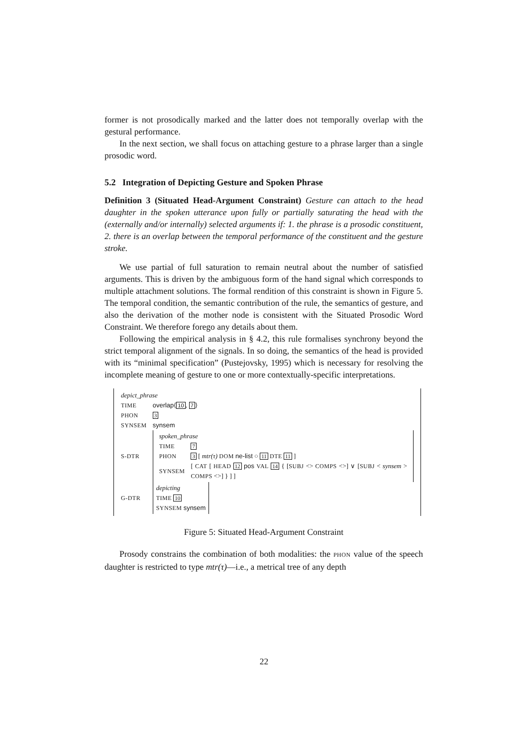former is not prosodically marked and the latter does not temporally overlap with the gestural performance.
In the next section, we shall focus on attaching gesture to a phrase larger than a single prosodic word.
5.2 Integration of Depicting Gesture and Spoken Phrase
Definition 3 (Situated Head-Argument Constraint) Gesture can attach to the head daughter in the spoken utterance upon fully or partially saturating the head with the (externally and/or internally) selected arguments if: 1. the phrase is a prosodic constituent, 2. there is an overlap between the temporal performance of the constituent and the gesture stroke.
We use partial of full saturation to remain neutral about the number of satisfied arguments. This is driven by the ambiguous form of the hand signal which corresponds to multiple attachment solutions. The formal rendition of this constraint is shown in Figure 5. The temporal condition, the semantic contribution of the rule, the semantics of gesture, and also the derivation of the mother node is consistent with the Situated Prosodic Word Constraint. We therefore forego any details about them.
Following the empirical analysis in § 4.2, this rule formalises synchrony beyond the strict temporal alignment of the signals. In so doing, the semantics of the head is provided with its “minimal specification” (Pustejovsky, 1995) which is necessary for resolving the incomplete meaning of gesture to one or more contextually-specific interpretations.
| depict_phrase | |
| TIME | overlap⟨ 10 , 7 ⟩ |
| PHON | 3 |
| SYNSEM | synsem |
| S-DTR | / spoken_phrase / / / TIME / 7 / / PHON / 3 [ mtr(τ) DOM ne-list ○ 11 DTE 11 ] / / SYNSEM / [ CAT [ HEAD 12 pos VAL 14 { [ SUBJ <> COMPS <>] ∨ [ SUBJ < synsem > COMPS <>] } ] ] / |
| G-DTR | depicting TIME 10 SYNSEM synsem |
Figure 5: Situated Head-Argument Constraint
Prosody constrains the combination of both modalities: the PHON value of the speech daughter is restricted to type mtr(τ)—i.e., a metrical tree of any depth
22